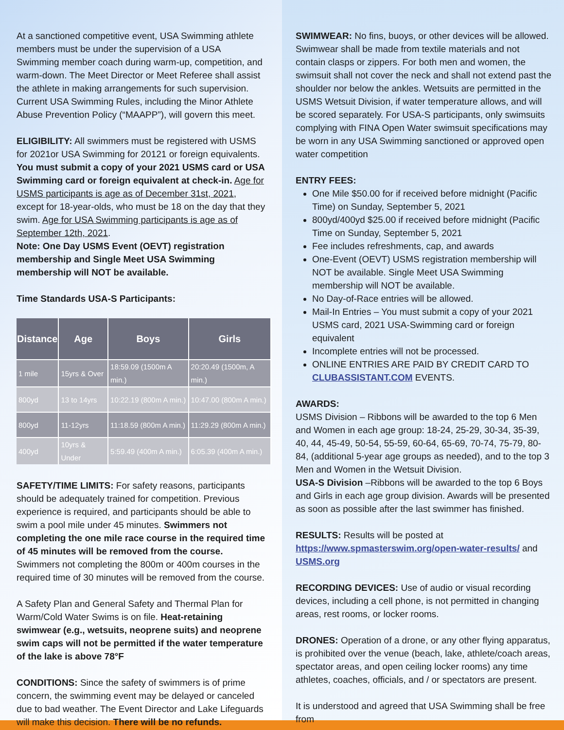At a sanctioned competitive event, USA Swimming athlete members must be under the supervision of a USA Swimming member coach during warm-up, competition, and warm-down. The Meet Director or Meet Referee shall assist the athlete in making arrangements for such supervision. Current USA Swimming Rules, including the Minor Athlete Abuse Prevention Policy (“MAAPP”), will govern this meet.
ELIGIBILITY: All swimmers must be registered with USMS for 2021or USA Swimming for 20121 or foreign equivalents. You must submit a copy of your 2021 USMS card or USA Swimming card or foreign equivalent at check-in. Age for USMS participants is age as of December 31st, 2021, except for 18-year-olds, who must be 18 on the day that they swim. Age for USA Swimming participants is age as of September 12th, 2021.
Note: One Day USMS Event (OEVT) registration membership and Single Meet USA Swimming membership will NOT be available.
Time Standards USA-S Participants:
| Distance | Age | Boys | Girls |
| --- | --- | --- | --- |
| 1 mile | 15yrs & Over | 18:59.09 (1500m A min.) | 20:20.49 (1500m, A min.) |
| 800yd | 13 to 14yrs | 10:22.19 (800m A min.) | 10:47.00 (800m A min.) |
| 800yd | 11-12yrs | 11:18.59 (800m A min.) | 11:29.29 (800m A min.) |
| 400yd | 10yrs & Under | 5:59.49 (400m A min.) | 6:05.39 (400m A min.) |
SAFETY/TIME LIMITS: For safety reasons, participants should be adequately trained for competition. Previous experience is required, and participants should be able to swim a pool mile under 45 minutes. Swimmers not completing the one mile race course in the required time of 45 minutes will be removed from the course. Swimmers not completing the 800m or 400m courses in the required time of 30 minutes will be removed from the course.
A Safety Plan and General Safety and Thermal Plan for Warm/Cold Water Swims is on file. Heat-retaining swimwear (e.g., wetsuits, neoprene suits) and neoprene swim caps will not be permitted if the water temperature of the lake is above 78°F
CONDITIONS: Since the safety of swimmers is of prime concern, the swimming event may be delayed or canceled due to bad weather. The Event Director and Lake Lifeguards will make this decision. There will be no refunds.
SWIMWEAR: No fins, buoys, or other devices will be allowed. Swimwear shall be made from textile materials and not contain clasps or zippers. For both men and women, the swimsuit shall not cover the neck and shall not extend past the shoulder nor below the ankles. Wetsuits are permitted in the USMS Wetsuit Division, if water temperature allows, and will be scored separately. For USA-S participants, only swimsuits complying with FINA Open Water swimsuit specifications may be worn in any USA Swimming sanctioned or approved open water competition
ENTRY FEES:
One Mile $50.00 for if received before midnight (Pacific Time) on Sunday, September 5, 2021
800yd/400yd $25.00 if received before midnight (Pacific Time on Sunday, September 5, 2021
Fee includes refreshments, cap, and awards
One-Event (OEVT) USMS registration membership will NOT be available. Single Meet USA Swimming membership will NOT be available.
No Day-of-Race entries will be allowed.
Mail-In Entries – You must submit a copy of your 2021 USMS card, 2021 USA-Swimming card or foreign equivalent
Incomplete entries will not be processed.
ONLINE ENTRIES ARE PAID BY CREDIT CARD TO CLUBASSISTANT.COM EVENTS.
AWARDS:
USMS Division – Ribbons will be awarded to the top 6 Men and Women in each age group: 18-24, 25-29, 30-34, 35-39, 40, 44, 45-49, 50-54, 55-59, 60-64, 65-69, 70-74, 75-79, 80-84, (additional 5-year age groups as needed), and to the top 3 Men and Women in the Wetsuit Division.
USA-S Division –Ribbons will be awarded to the top 6 Boys and Girls in each age group division. Awards will be presented as soon as possible after the last swimmer has finished.
RESULTS: Results will be posted at https://www.spmasterswim.org/open-water-results/ and USMS.org
RECORDING DEVICES: Use of audio or visual recording devices, including a cell phone, is not permitted in changing areas, rest rooms, or locker rooms.
DRONES: Operation of a drone, or any other flying apparatus, is prohibited over the venue (beach, lake, athlete/coach areas, spectator areas, and open ceiling locker rooms) any time athletes, coaches, officials, and / or spectators are present.
It is understood and agreed that USA Swimming shall be free from